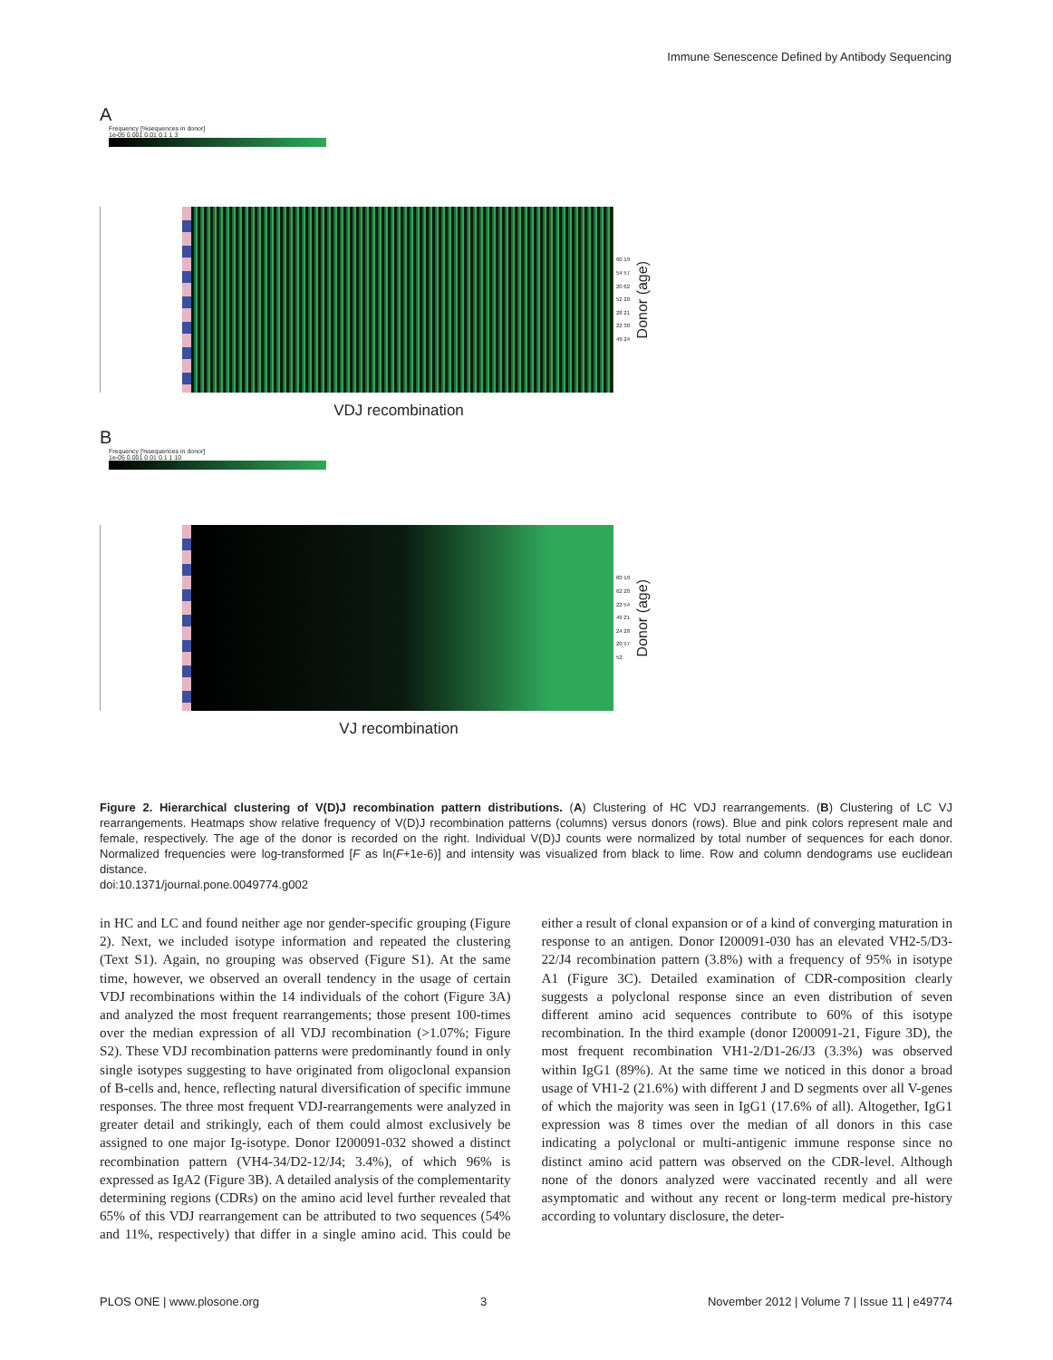Immune Senescence Defined by Antibody Sequencing
A
Frequency [%sequences in donor]
1e-05 0.001 0.01 0.1 1 3
60 19 54 57 20 62 52 20 28 21 22 30 49 24
Donor (age)
VDJ recombination
B
Frequency [%sequences in donor]
1e-05 0.001 0.01 0.1 1 10
60 19 62 20 22 54 49 21 24 28 20 57 52
Donor (age)
VJ recombination
Figure 2. Hierarchical clustering of V(D)J recombination pattern distributions. (A) Clustering of HC VDJ rearrangements. (B) Clustering of LC VJ rearrangements. Heatmaps show relative frequency of V(D)J recombination patterns (columns) versus donors (rows). Blue and pink colors represent male and female, respectively. The age of the donor is recorded on the right. Individual V(D)J counts were normalized by total number of sequences for each donor. Normalized frequencies were log-transformed [F as ln(F+1e-6)] and intensity was visualized from black to lime. Row and column dendograms use euclidean distance.
doi:10.1371/journal.pone.0049774.g002
in HC and LC and found neither age nor gender-specific grouping (Figure 2). Next, we included isotype information and repeated the clustering (Text S1). Again, no grouping was observed (Figure S1). At the same time, however, we observed an overall tendency in the usage of certain VDJ recombinations within the 14 individuals of the cohort (Figure 3A) and analyzed the most frequent rearrangements; those present 100-times over the median expression of all VDJ recombination (>1.07%; Figure S2). These VDJ recombination patterns were predominantly found in only single isotypes suggesting to have originated from oligoclonal expansion of B-cells and, hence, reflecting natural diversification of specific immune responses. The three most frequent VDJ-rearrangements were analyzed in greater detail and strikingly, each of them could almost exclusively be assigned to one major Ig-isotype. Donor I200091-032 showed a distinct recombination pattern (VH4-34/D2-12/J4; 3.4%), of which 96% is expressed as IgA2 (Figure 3B). A detailed analysis of the complementarity determining regions (CDRs) on the amino acid level further revealed that 65% of this VDJ rearrangement can be attributed to two sequences (54% and 11%, respectively) that differ in a single amino acid. This could be either a result of clonal expansion or of a kind of converging maturation in response to an antigen. Donor I200091-030 has an elevated VH2-5/D3-22/J4 recombination pattern (3.8%) with a frequency of 95% in isotype A1 (Figure 3C). Detailed examination of CDR-composition clearly suggests a polyclonal response since an even distribution of seven different amino acid sequences contribute to 60% of this isotype recombination. In the third example (donor I200091-21, Figure 3D), the most frequent recombination VH1-2/D1-26/J3 (3.3%) was observed within IgG1 (89%). At the same time we noticed in this donor a broad usage of VH1-2 (21.6%) with different J and D segments over all V-genes of which the majority was seen in IgG1 (17.6% of all). Altogether, IgG1 expression was 8 times over the median of all donors in this case indicating a polyclonal or multi-antigenic immune response since no distinct amino acid pattern was observed on the CDR-level. Although none of the donors analyzed were vaccinated recently and all were asymptomatic and without any recent or long-term medical pre-history according to voluntary disclosure, the deter-
PLOS ONE | www.plosone.org 3 November 2012 | Volume 7 | Issue 11 | e49774